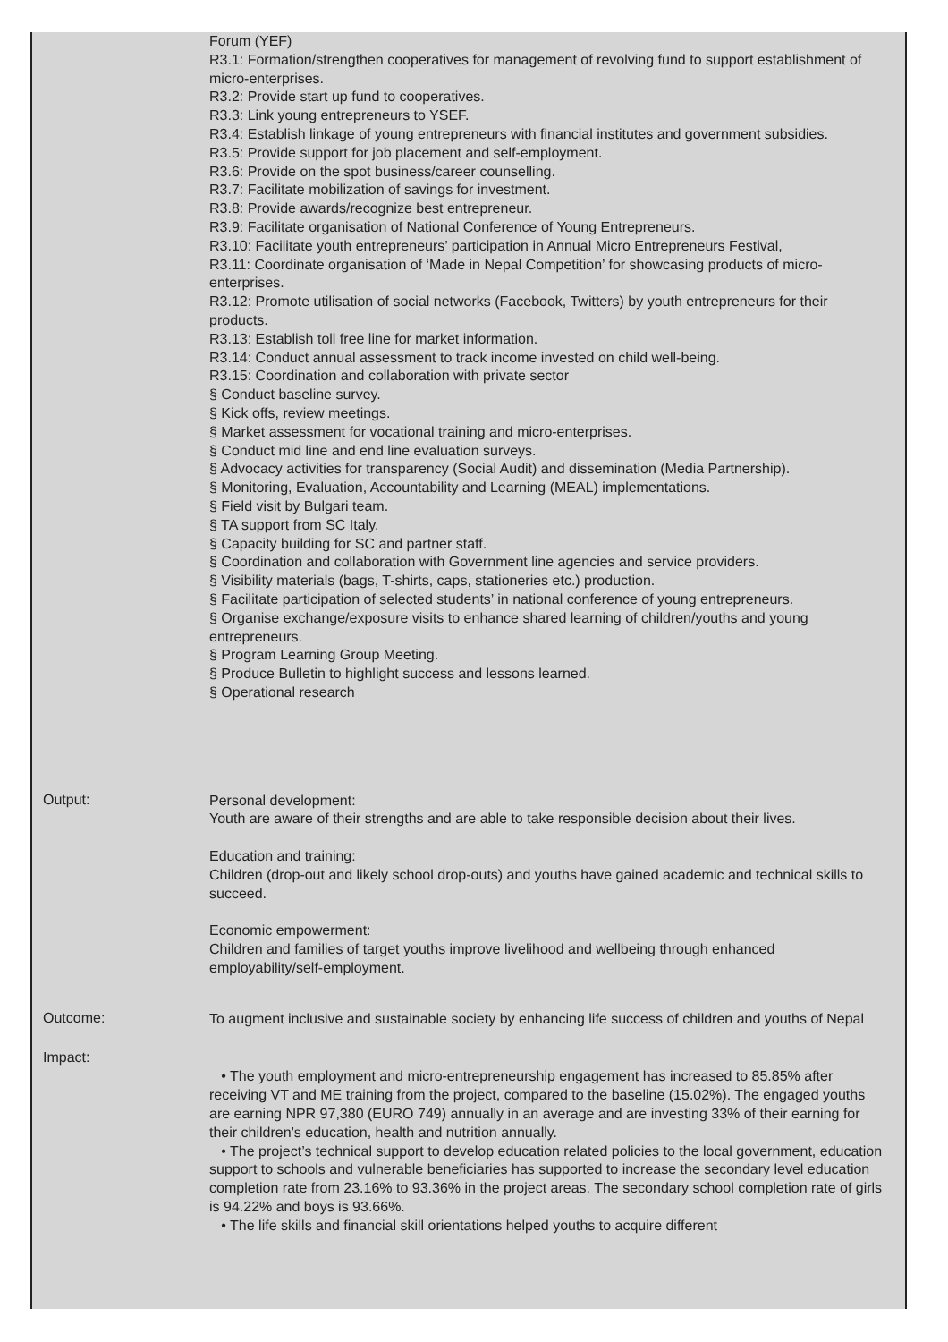Forum (YEF)
R3.1: Formation/strengthen cooperatives for management of revolving fund to support establishment of micro-enterprises.
R3.2: Provide start up fund to cooperatives.
R3.3: Link young entrepreneurs to YSEF.
R3.4: Establish linkage of young entrepreneurs with financial institutes and government subsidies.
R3.5: Provide support for job placement and self-employment.
R3.6: Provide on the spot business/career counselling.
R3.7: Facilitate mobilization of savings for investment.
R3.8: Provide awards/recognize best entrepreneur.
R3.9: Facilitate organisation of National Conference of Young Entrepreneurs.
R3.10: Facilitate youth entrepreneurs’ participation in Annual Micro Entrepreneurs Festival,
R3.11: Coordinate organisation of ‘Made in Nepal Competition’ for showcasing products of micro-enterprises.
R3.12: Promote utilisation of social networks (Facebook, Twitters) by youth entrepreneurs for their products.
R3.13: Establish toll free line for market information.
R3.14: Conduct annual assessment to track income invested on child well-being.
R3.15: Coordination and collaboration with private sector
§ Conduct baseline survey.
§ Kick offs, review meetings.
§ Market assessment for vocational training and micro-enterprises.
§ Conduct mid line and end line evaluation surveys.
§ Advocacy activities for transparency (Social Audit) and dissemination (Media Partnership).
§ Monitoring, Evaluation, Accountability and Learning (MEAL) implementations.
§ Field visit by Bulgari team.
§ TA support from SC Italy.
§ Capacity building for SC and partner staff.
§ Coordination and collaboration with Government line agencies and service providers.
§ Visibility materials (bags, T-shirts, caps, stationeries etc.) production.
§ Facilitate participation of selected students’ in national conference of young entrepreneurs.
§ Organise exchange/exposure visits to enhance shared learning of children/youths and young entrepreneurs.
§ Program Learning Group Meeting.
§ Produce Bulletin to highlight success and lessons learned.
§ Operational research
Output:
Personal development:
Youth are aware of their strengths and are able to take responsible decision about their lives.
Education and training:
Children (drop-out and likely school drop-outs) and youths have gained academic and technical skills to succeed.
Economic empowerment:
Children and families of target youths improve livelihood and wellbeing through enhanced employability/self-employment.
Outcome:
To augment inclusive and sustainable society by enhancing life success of children and youths of Nepal
Impact:
• The youth employment and micro-entrepreneurship engagement has increased to 85.85% after receiving VT and ME training from the project, compared to the baseline (15.02%). The engaged youths are earning NPR 97,380 (EURO 749) annually in an average and are investing 33% of their earning for their children’s education, health and nutrition annually.
• The project’s technical support to develop education related policies to the local government, education support to schools and vulnerable beneficiaries has supported to increase the secondary level education completion rate from 23.16% to 93.36% in the project areas. The secondary school completion rate of girls is 94.22% and boys is 93.66%.
• The life skills and financial skill orientations helped youths to acquire different